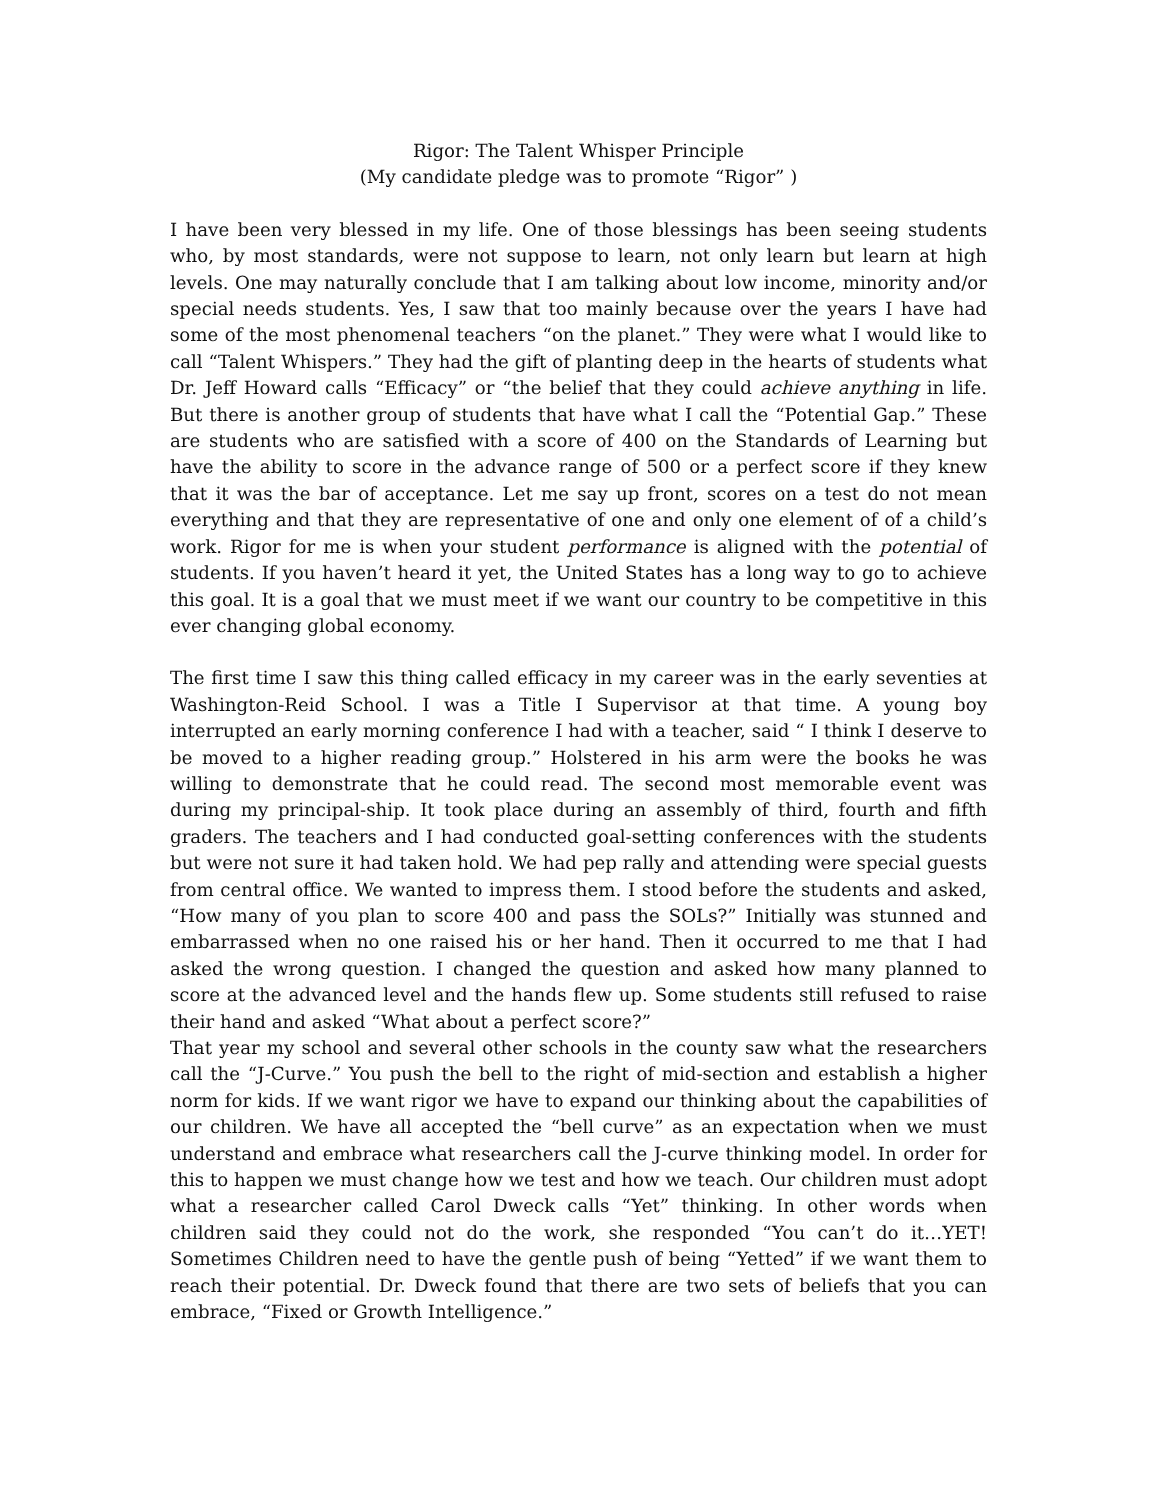Rigor: The Talent Whisper Principle
(My candidate pledge was to promote “Rigor” )
I have been very blessed in my life. One of those blessings has been seeing students who, by most standards, were not suppose to learn, not only learn but learn at high levels. One may naturally conclude that I am talking about low income, minority and/or special needs students. Yes, I saw that too mainly because over the years I have had some of the most phenomenal teachers “on the planet.” They were what I would like to call “Talent Whispers.” They had the gift of planting deep in the hearts of students what Dr. Jeff Howard calls “Efficacy” or “the belief that they could achieve anything in life. But there is another group of students that have what I call the “Potential Gap.” These are students who are satisfied with a score of 400 on the Standards of Learning but have the ability to score in the advance range of 500 or a perfect score if they knew that it was the bar of acceptance. Let me say up front, scores on a test do not mean everything and that they are representative of one and only one element of of a child’s work. Rigor for me is when your student performance is aligned with the potential of students. If you haven’t heard it yet, the United States has a long way to go to achieve this goal. It is a goal that we must meet if we want our country to be competitive in this ever changing global economy.
The first time I saw this thing called efficacy in my career was in the early seventies at Washington-Reid School. I was a Title I Supervisor at that time. A young boy interrupted an early morning conference I had with a teacher, said “ I think I deserve to be moved to a higher reading group.” Holstered in his arm were the books he was willing to demonstrate that he could read. The second most memorable event was during my principal-ship. It took place during an assembly of third, fourth and fifth graders. The teachers and I had conducted goal-setting conferences with the students but were not sure it had taken hold. We had pep rally and attending were special guests from central office. We wanted to impress them. I stood before the students and asked, “How many of you plan to score 400 and pass the SOLs?” Initially was stunned and embarrassed when no one raised his or her hand. Then it occurred to me that I had asked the wrong question. I changed the question and asked how many planned to score at the advanced level and the hands flew up. Some students still refused to raise their hand and asked “What about a perfect score?”
That year my school and several other schools in the county saw what the researchers call the “J-Curve.” You push the bell to the right of mid-section and establish a higher norm for kids. If we want rigor we have to expand our thinking about the capabilities of our children. We have all accepted the “bell curve” as an expectation when we must understand and embrace what researchers call the J-curve thinking model. In order for this to happen we must change how we test and how we teach. Our children must adopt what a researcher called Carol Dweck calls “Yet” thinking. In other words when children said they could not do the work, she responded “You can’t do it…YET! Sometimes Children need to have the gentle push of being “Yetted” if we want them to reach their potential. Dr. Dweck found that there are two sets of beliefs that you can embrace, “Fixed or Growth Intelligence.”